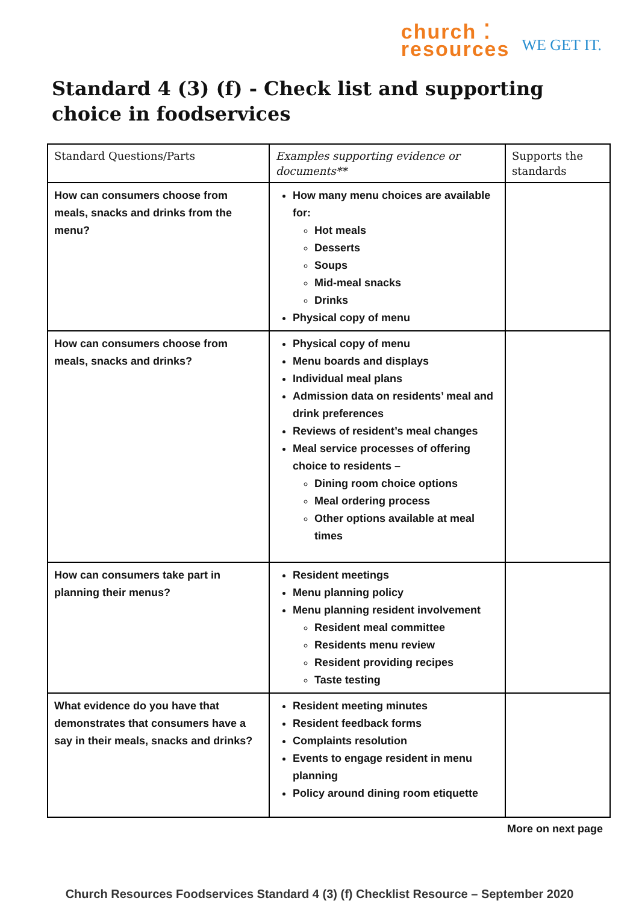church ⁚
resources
WE GET IT.
Standard 4 (3) (f) - Check list and supporting choice in foodservices
| Standard Questions/Parts | Examples supporting evidence or documents** | Supports the standards |
| --- | --- | --- |
| How can consumers choose from meals, snacks and drinks from the menu? | How many menu choices are available for: Hot meals Desserts Soups Mid-meal snacks Drinks Physical copy of menu | |
| How can consumers choose from meals, snacks and drinks? | Physical copy of menu Menu boards and displays Individual meal plans Admission data on residents’ meal and drink preferences Reviews of resident’s meal changes Meal service processes of offering choice to residents – Dining room choice options Meal ordering process Other options available at meal times | |
| How can consumers take part in planning their menus? | Resident meetings Menu planning policy Menu planning resident involvement Resident meal committee Residents menu review Resident providing recipes Taste testing | |
| What evidence do you have that demonstrates that consumers have a say in their meals, snacks and drinks? | Resident meeting minutes Resident feedback forms Complaints resolution Events to engage resident in menu planning Policy around dining room etiquette | |
More on next page
Church Resources Foodservices Standard 4 (3) (f) Checklist Resource – September 2020